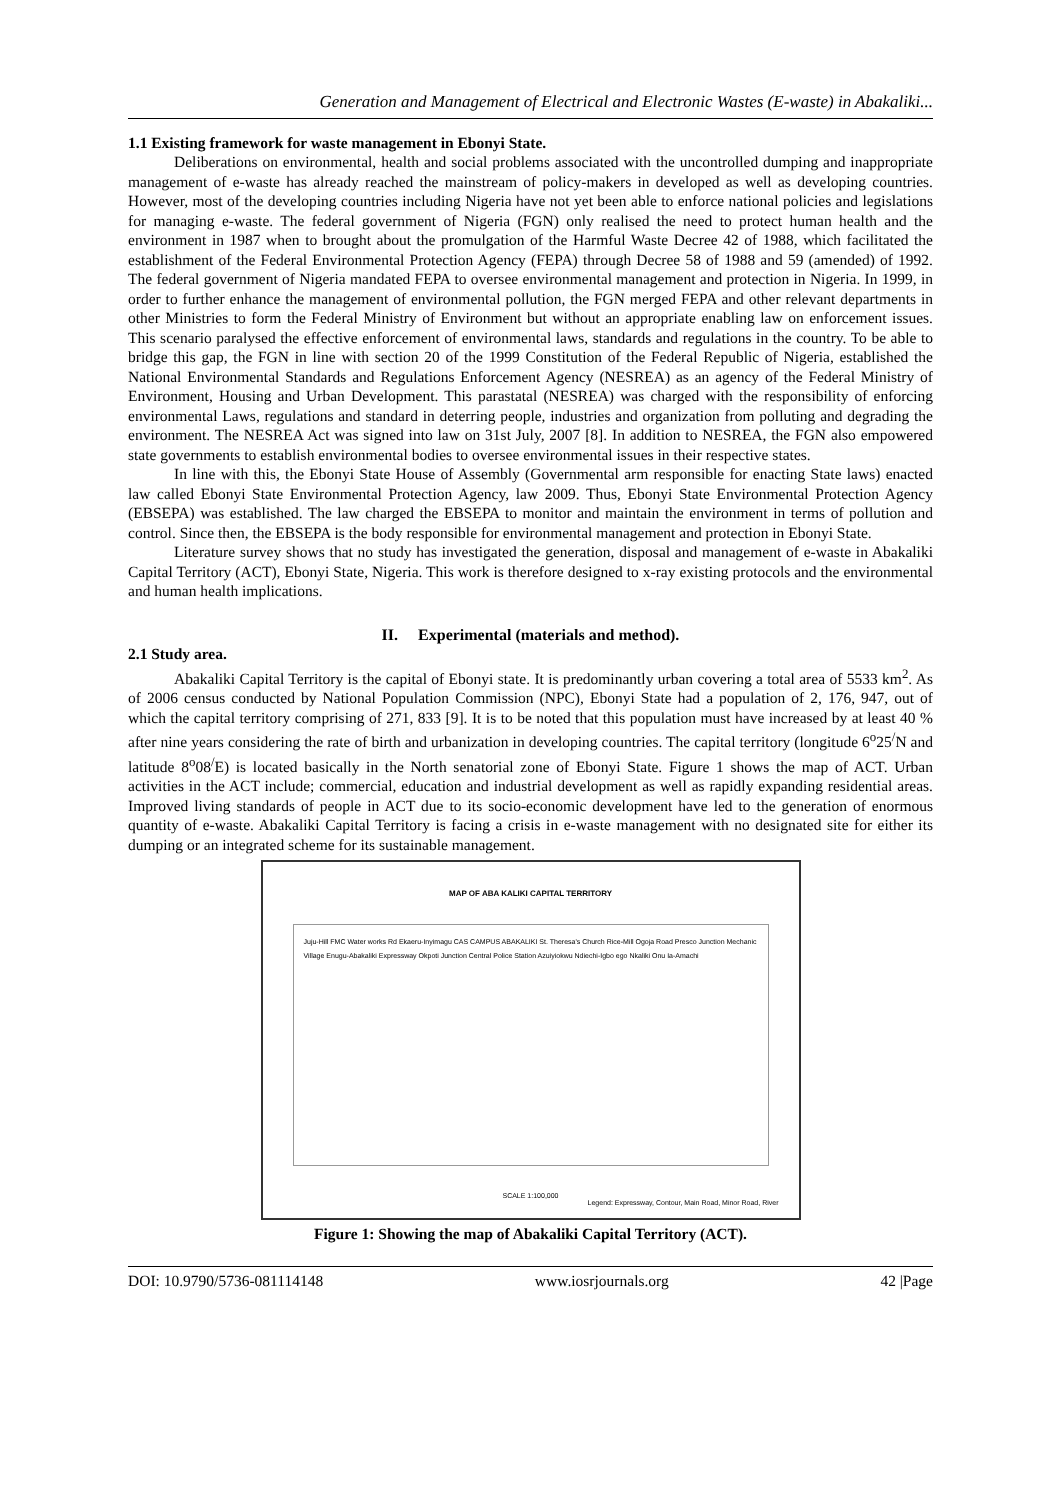Generation and Management of Electrical and Electronic Wastes (E-waste) in Abakaliki...
1.1 Existing framework for waste management in Ebonyi State.
Deliberations on environmental, health and social problems associated with the uncontrolled dumping and inappropriate management of e-waste has already reached the mainstream of policy-makers in developed as well as developing countries. However, most of the developing countries including Nigeria have not yet been able to enforce national policies and legislations for managing e-waste. The federal government of Nigeria (FGN) only realised the need to protect human health and the environment in 1987 when to brought about the promulgation of the Harmful Waste Decree 42 of 1988, which facilitated the establishment of the Federal Environmental Protection Agency (FEPA) through Decree 58 of 1988 and 59 (amended) of 1992. The federal government of Nigeria mandated FEPA to oversee environmental management and protection in Nigeria. In 1999, in order to further enhance the management of environmental pollution, the FGN merged FEPA and other relevant departments in other Ministries to form the Federal Ministry of Environment but without an appropriate enabling law on enforcement issues. This scenario paralysed the effective enforcement of environmental laws, standards and regulations in the country. To be able to bridge this gap, the FGN in line with section 20 of the 1999 Constitution of the Federal Republic of Nigeria, established the National Environmental Standards and Regulations Enforcement Agency (NESREA) as an agency of the Federal Ministry of Environment, Housing and Urban Development. This parastatal (NESREA) was charged with the responsibility of enforcing environmental Laws, regulations and standard in deterring people, industries and organization from polluting and degrading the environment. The NESREA Act was signed into law on 31st July, 2007 [8]. In addition to NESREA, the FGN also empowered state governments to establish environmental bodies to oversee environmental issues in their respective states.
In line with this, the Ebonyi State House of Assembly (Governmental arm responsible for enacting State laws) enacted law called Ebonyi State Environmental Protection Agency, law 2009. Thus, Ebonyi State Environmental Protection Agency (EBSEPA) was established. The law charged the EBSEPA to monitor and maintain the environment in terms of pollution and control. Since then, the EBSEPA is the body responsible for environmental management and protection in Ebonyi State.
Literature survey shows that no study has investigated the generation, disposal and management of e-waste in Abakaliki Capital Territory (ACT), Ebonyi State, Nigeria. This work is therefore designed to x-ray existing protocols and the environmental and human health implications.
II. Experimental (materials and method).
2.1 Study area.
Abakaliki Capital Territory is the capital of Ebonyi state. It is predominantly urban covering a total area of 5533 km<sup>2</sup>. As of 2006 census conducted by National Population Commission (NPC), Ebonyi State had a population of 2, 176, 947, out of which the capital territory comprising of 271, 833 [9]. It is to be noted that this population must have increased by at least 40 % after nine years considering the rate of birth and urbanization in developing countries. The capital territory (longitude 6<sup>o</sup>25<sup>/</sup>N and latitude 8<sup>o</sup>08<sup>/</sup>E) is located basically in the North senatorial zone of Ebonyi State. Figure 1 shows the map of ACT. Urban activities in the ACT include; commercial, education and industrial development as well as rapidly expanding residential areas. Improved living standards of people in ACT due to its socio-economic development have led to the generation of enormous quantity of e-waste. Abakaliki Capital Territory is facing a crisis in e-waste management with no designated site for either its dumping or an integrated scheme for its sustainable management.
MAP OF ABA KALIKI CAPITAL TERRITORY
Juju-Hill FMC Water works Rd Ekaeru-Inyimagu CAS CAMPUS ABAKALIKI St. Theresa's Church Rice-Mill Ogoja Road Presco Junction Mechanic Village Enugu-Abakaliki Expressway Okpoti Junction Central Police Station Azuiyiokwu Ndiechi-Igbo ego Nkaliki Onu Ia-Amachi
SCALE 1:100,000
Legend: Expressway, Contour, Main Road, Minor Road, River
Figure 1: Showing the map of Abakaliki Capital Territory (ACT).
DOI: 10.9790/5736-081114148 www.iosrjournals.org 42 |Page